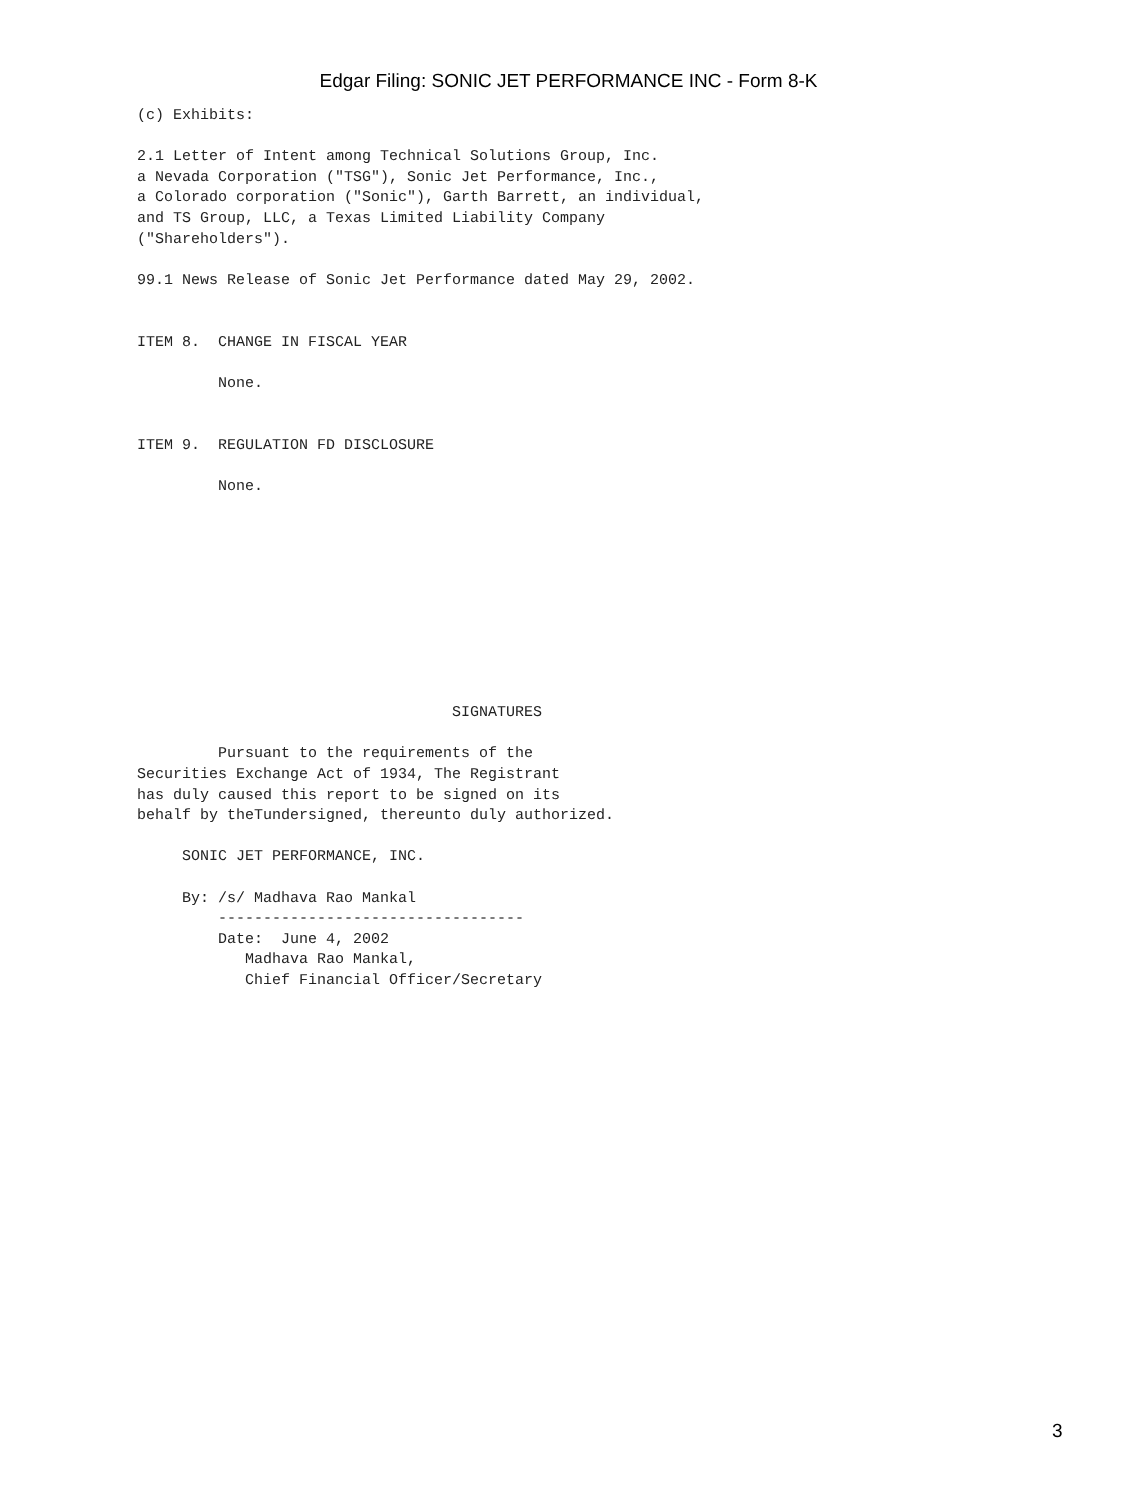Edgar Filing: SONIC JET PERFORMANCE INC - Form 8-K
(c) Exhibits:

2.1 Letter of Intent among Technical Solutions Group, Inc.
a Nevada Corporation ("TSG"), Sonic Jet Performance, Inc.,
a Colorado corporation ("Sonic"), Garth Barrett, an individual,
and TS Group, LLC, a Texas Limited Liability Company
("Shareholders").

99.1 News Release of Sonic Jet Performance dated May 29, 2002.


ITEM 8.  CHANGE IN FISCAL YEAR

         None.


ITEM 9.  REGULATION FD DISCLOSURE

         None.










                                   SIGNATURES

         Pursuant to the requirements of the
Securities Exchange Act of 1934, The Registrant
has duly caused this report to be signed on its
behalf by theTundersigned, thereunto duly authorized.

     SONIC JET PERFORMANCE, INC.

     By: /s/ Madhava Rao Mankal
         ----------------------------------
         Date:  June 4, 2002
            Madhava Rao Mankal,
            Chief Financial Officer/Secretary
3